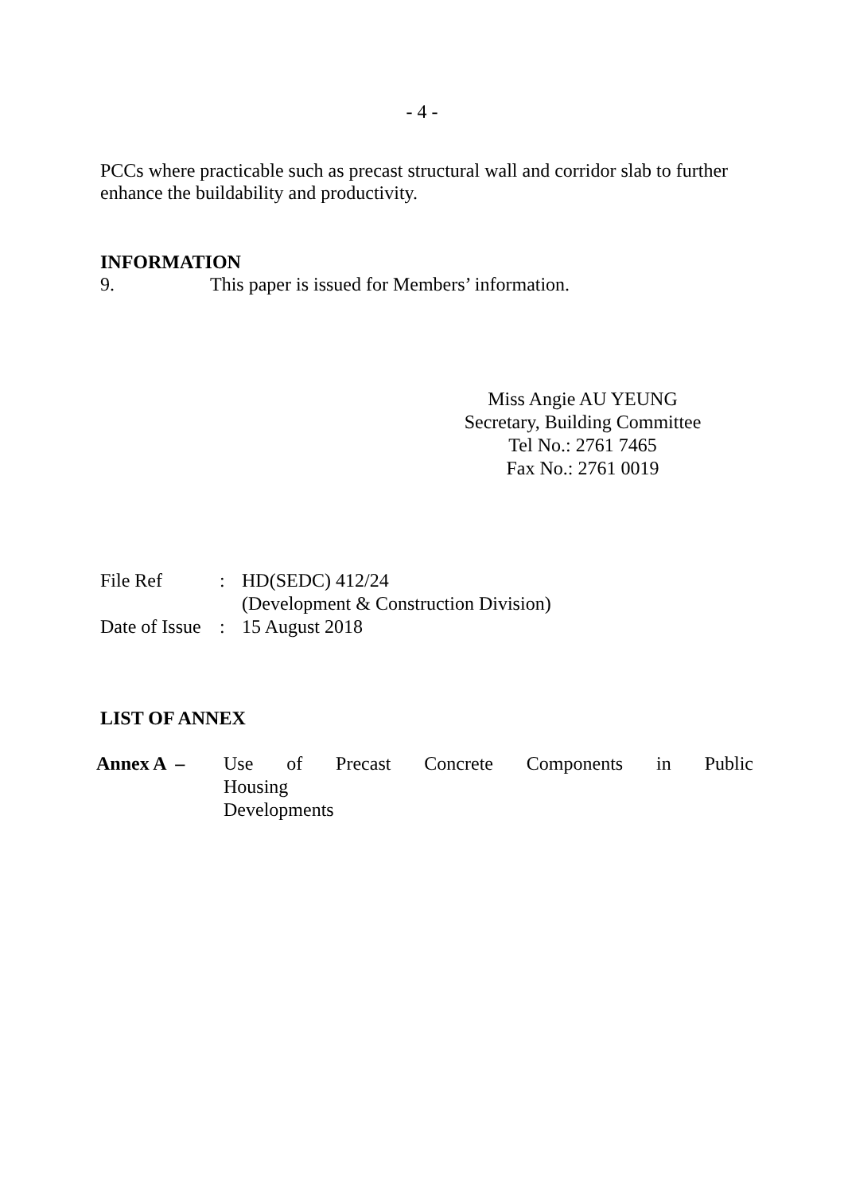- 4 -
PCCs where practicable such as precast structural wall and corridor slab to further enhance the buildability and productivity.
INFORMATION
9. This paper is issued for Members’ information.
Miss Angie AU YEUNG
Secretary, Building Committee
Tel No.: 2761 7465
Fax No.: 2761 0019
| File Ref | : | HD(SEDC) 412/24 (Development & Construction Division) |
| Date of Issue | : | 15 August 2018 |
LIST OF ANNEX
| Annex A – | Use of Precast Concrete Components in Public Housing Developments |